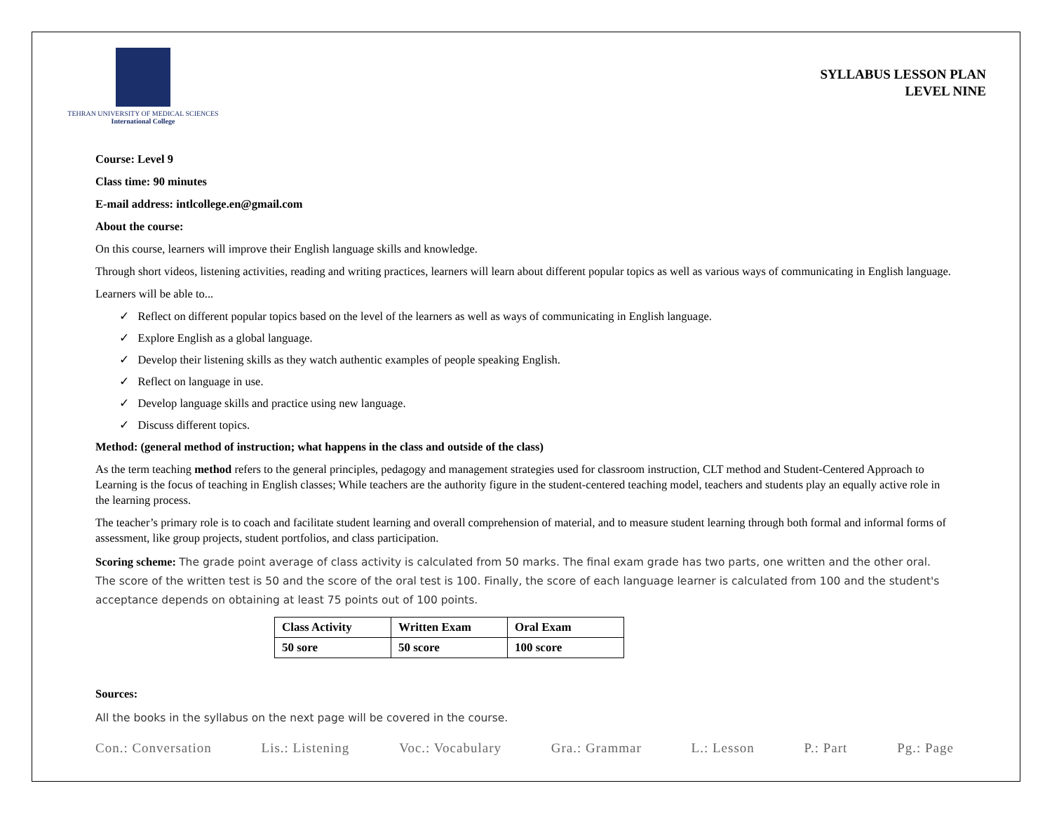TEHRAN UNIVERSITY OF MEDICAL SCIENCES
International College
SYLLABUS LESSON PLAN
LEVEL NINE
Course: Level 9
Class time: 90 minutes
E-mail address: intlcollege.en@gmail.com
About the course:
On this course, learners will improve their English language skills and knowledge.
Through short videos, listening activities, reading and writing practices, learners will learn about different popular topics as well as various ways of communicating in English language.
Learners will be able to...
✓ Reflect on different popular topics based on the level of the learners as well as ways of communicating in English language.
✓ Explore English as a global language.
✓ Develop their listening skills as they watch authentic examples of people speaking English.
✓ Reflect on language in use.
✓ Develop language skills and practice using new language.
✓ Discuss different topics.
Method: (general method of instruction; what happens in the class and outside of the class)
As the term teaching method refers to the general principles, pedagogy and management strategies used for classroom instruction, CLT method and Student-Centered Approach to Learning is the focus of teaching in English classes; While teachers are the authority figure in the student-centered teaching model, teachers and students play an equally active role in the learning process.
The teacher’s primary role is to coach and facilitate student learning and overall comprehension of material, and to measure student learning through both formal and informal forms of assessment, like group projects, student portfolios, and class participation.
Scoring scheme: The grade point average of class activity is calculated from 50 marks. The final exam grade has two parts, one written and the other oral. The score of the written test is 50 and the score of the oral test is 100. Finally, the score of each language learner is calculated from 100 and the student's acceptance depends on obtaining at least 75 points out of 100 points.
| Class Activity | Written Exam | Oral Exam |
| 50 sore | 50 score | 100 score |
Sources:
All the books in the syllabus on the next page will be covered in the course.
Con.: Conversation Lis.: Listening Voc.: Vocabulary Gra.: Grammar L.: Lesson P.: Part Pg.: Page